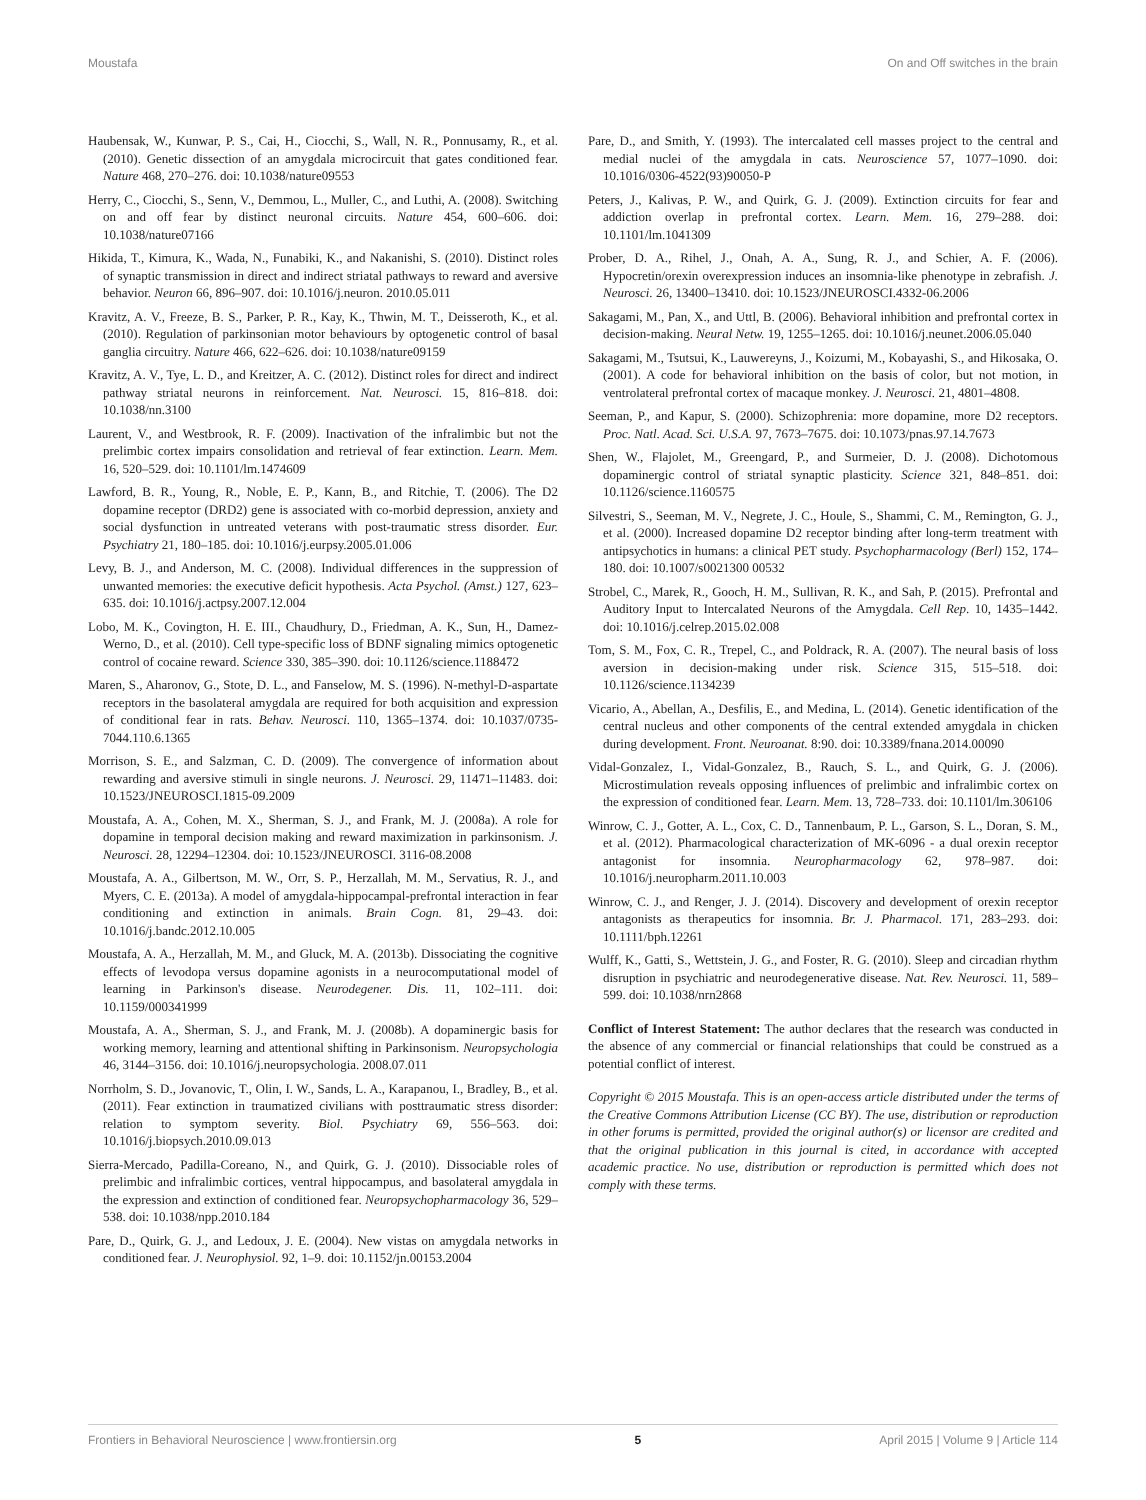Moustafa On and Off switches in the brain
Haubensak, W., Kunwar, P. S., Cai, H., Ciocchi, S., Wall, N. R., Ponnusamy, R., et al. (2010). Genetic dissection of an amygdala microcircuit that gates conditioned fear. Nature 468, 270–276. doi: 10.1038/nature09553
Herry, C., Ciocchi, S., Senn, V., Demmou, L., Muller, C., and Luthi, A. (2008). Switching on and off fear by distinct neuronal circuits. Nature 454, 600–606. doi: 10.1038/nature07166
Hikida, T., Kimura, K., Wada, N., Funabiki, K., and Nakanishi, S. (2010). Distinct roles of synaptic transmission in direct and indirect striatal pathways to reward and aversive behavior. Neuron 66, 896–907. doi: 10.1016/j.neuron. 2010.05.011
Kravitz, A. V., Freeze, B. S., Parker, P. R., Kay, K., Thwin, M. T., Deisseroth, K., et al. (2010). Regulation of parkinsonian motor behaviours by optogenetic control of basal ganglia circuitry. Nature 466, 622–626. doi: 10.1038/nature09159
Kravitz, A. V., Tye, L. D., and Kreitzer, A. C. (2012). Distinct roles for direct and indirect pathway striatal neurons in reinforcement. Nat. Neurosci. 15, 816–818. doi: 10.1038/nn.3100
Laurent, V., and Westbrook, R. F. (2009). Inactivation of the infralimbic but not the prelimbic cortex impairs consolidation and retrieval of fear extinction. Learn. Mem. 16, 520–529. doi: 10.1101/lm.1474609
Lawford, B. R., Young, R., Noble, E. P., Kann, B., and Ritchie, T. (2006). The D2 dopamine receptor (DRD2) gene is associated with co-morbid depression, anxiety and social dysfunction in untreated veterans with post-traumatic stress disorder. Eur. Psychiatry 21, 180–185. doi: 10.1016/j.eurpsy.2005.01.006
Levy, B. J., and Anderson, M. C. (2008). Individual differences in the suppression of unwanted memories: the executive deficit hypothesis. Acta Psychol. (Amst.) 127, 623–635. doi: 10.1016/j.actpsy.2007.12.004
Lobo, M. K., Covington, H. E. III., Chaudhury, D., Friedman, A. K., Sun, H., Damez-Werno, D., et al. (2010). Cell type-specific loss of BDNF signaling mimics optogenetic control of cocaine reward. Science 330, 385–390. doi: 10.1126/science.1188472
Maren, S., Aharonov, G., Stote, D. L., and Fanselow, M. S. (1996). N-methyl-D-aspartate receptors in the basolateral amygdala are required for both acquisition and expression of conditional fear in rats. Behav. Neurosci. 110, 1365–1374. doi: 10.1037/0735-7044.110.6.1365
Morrison, S. E., and Salzman, C. D. (2009). The convergence of information about rewarding and aversive stimuli in single neurons. J. Neurosci. 29, 11471–11483. doi: 10.1523/JNEUROSCI.1815-09.2009
Moustafa, A. A., Cohen, M. X., Sherman, S. J., and Frank, M. J. (2008a). A role for dopamine in temporal decision making and reward maximization in parkinsonism. J. Neurosci. 28, 12294–12304. doi: 10.1523/JNEUROSCI. 3116-08.2008
Moustafa, A. A., Gilbertson, M. W., Orr, S. P., Herzallah, M. M., Servatius, R. J., and Myers, C. E. (2013a). A model of amygdala-hippocampal-prefrontal interaction in fear conditioning and extinction in animals. Brain Cogn. 81, 29–43. doi: 10.1016/j.bandc.2012.10.005
Moustafa, A. A., Herzallah, M. M., and Gluck, M. A. (2013b). Dissociating the cognitive effects of levodopa versus dopamine agonists in a neurocomputational model of learning in Parkinson's disease. Neurodegener. Dis. 11, 102–111. doi: 10.1159/000341999
Moustafa, A. A., Sherman, S. J., and Frank, M. J. (2008b). A dopaminergic basis for working memory, learning and attentional shifting in Parkinsonism. Neuropsychologia 46, 3144–3156. doi: 10.1016/j.neuropsychologia. 2008.07.011
Norrholm, S. D., Jovanovic, T., Olin, I. W., Sands, L. A., Karapanou, I., Bradley, B., et al. (2011). Fear extinction in traumatized civilians with posttraumatic stress disorder: relation to symptom severity. Biol. Psychiatry 69, 556–563. doi: 10.1016/j.biopsych.2010.09.013
Sierra-Mercado, Padilla-Coreano, N., and Quirk, G. J. (2010). Dissociable roles of prelimbic and infralimbic cortices, ventral hippocampus, and basolateral amygdala in the expression and extinction of conditioned fear. Neuropsychopharmacology 36, 529–538. doi: 10.1038/npp.2010.184
Pare, D., Quirk, G. J., and Ledoux, J. E. (2004). New vistas on amygdala networks in conditioned fear. J. Neurophysiol. 92, 1–9. doi: 10.1152/jn.00153.2004
Pare, D., and Smith, Y. (1993). The intercalated cell masses project to the central and medial nuclei of the amygdala in cats. Neuroscience 57, 1077–1090. doi: 10.1016/0306-4522(93)90050-P
Peters, J., Kalivas, P. W., and Quirk, G. J. (2009). Extinction circuits for fear and addiction overlap in prefrontal cortex. Learn. Mem. 16, 279–288. doi: 10.1101/lm.1041309
Prober, D. A., Rihel, J., Onah, A. A., Sung, R. J., and Schier, A. F. (2006). Hypocretin/orexin overexpression induces an insomnia-like phenotype in zebrafish. J. Neurosci. 26, 13400–13410. doi: 10.1523/JNEUROSCI.4332-06.2006
Sakagami, M., Pan, X., and Uttl, B. (2006). Behavioral inhibition and prefrontal cortex in decision-making. Neural Netw. 19, 1255–1265. doi: 10.1016/j.neunet.2006.05.040
Sakagami, M., Tsutsui, K., Lauwereyns, J., Koizumi, M., Kobayashi, S., and Hikosaka, O. (2001). A code for behavioral inhibition on the basis of color, but not motion, in ventrolateral prefrontal cortex of macaque monkey. J. Neurosci. 21, 4801–4808.
Seeman, P., and Kapur, S. (2000). Schizophrenia: more dopamine, more D2 receptors. Proc. Natl. Acad. Sci. U.S.A. 97, 7673–7675. doi: 10.1073/pnas.97.14.7673
Shen, W., Flajolet, M., Greengard, P., and Surmeier, D. J. (2008). Dichotomous dopaminergic control of striatal synaptic plasticity. Science 321, 848–851. doi: 10.1126/science.1160575
Silvestri, S., Seeman, M. V., Negrete, J. C., Houle, S., Shammi, C. M., Remington, G. J., et al. (2000). Increased dopamine D2 receptor binding after long-term treatment with antipsychotics in humans: a clinical PET study. Psychopharmacology (Berl) 152, 174–180. doi: 10.1007/s0021300 00532
Strobel, C., Marek, R., Gooch, H. M., Sullivan, R. K., and Sah, P. (2015). Prefrontal and Auditory Input to Intercalated Neurons of the Amygdala. Cell Rep. 10, 1435–1442. doi: 10.1016/j.celrep.2015.02.008
Tom, S. M., Fox, C. R., Trepel, C., and Poldrack, R. A. (2007). The neural basis of loss aversion in decision-making under risk. Science 315, 515–518. doi: 10.1126/science.1134239
Vicario, A., Abellan, A., Desfilis, E., and Medina, L. (2014). Genetic identification of the central nucleus and other components of the central extended amygdala in chicken during development. Front. Neuroanat. 8:90. doi: 10.3389/fnana.2014.00090
Vidal-Gonzalez, I., Vidal-Gonzalez, B., Rauch, S. L., and Quirk, G. J. (2006). Microstimulation reveals opposing influences of prelimbic and infralimbic cortex on the expression of conditioned fear. Learn. Mem. 13, 728–733. doi: 10.1101/lm.306106
Winrow, C. J., Gotter, A. L., Cox, C. D., Tannenbaum, P. L., Garson, S. L., Doran, S. M., et al. (2012). Pharmacological characterization of MK-6096 - a dual orexin receptor antagonist for insomnia. Neuropharmacology 62, 978–987. doi: 10.1016/j.neuropharm.2011.10.003
Winrow, C. J., and Renger, J. J. (2014). Discovery and development of orexin receptor antagonists as therapeutics for insomnia. Br. J. Pharmacol. 171, 283–293. doi: 10.1111/bph.12261
Wulff, K., Gatti, S., Wettstein, J. G., and Foster, R. G. (2010). Sleep and circadian rhythm disruption in psychiatric and neurodegenerative disease. Nat. Rev. Neurosci. 11, 589–599. doi: 10.1038/nrn2868
Conflict of Interest Statement: The author declares that the research was conducted in the absence of any commercial or financial relationships that could be construed as a potential conflict of interest.
Copyright © 2015 Moustafa. This is an open-access article distributed under the terms of the Creative Commons Attribution License (CC BY). The use, distribution or reproduction in other forums is permitted, provided the original author(s) or licensor are credited and that the original publication in this journal is cited, in accordance with accepted academic practice. No use, distribution or reproduction is permitted which does not comply with these terms.
Frontiers in Behavioral Neuroscience | www.frontiersin.org 5 April 2015 | Volume 9 | Article 114